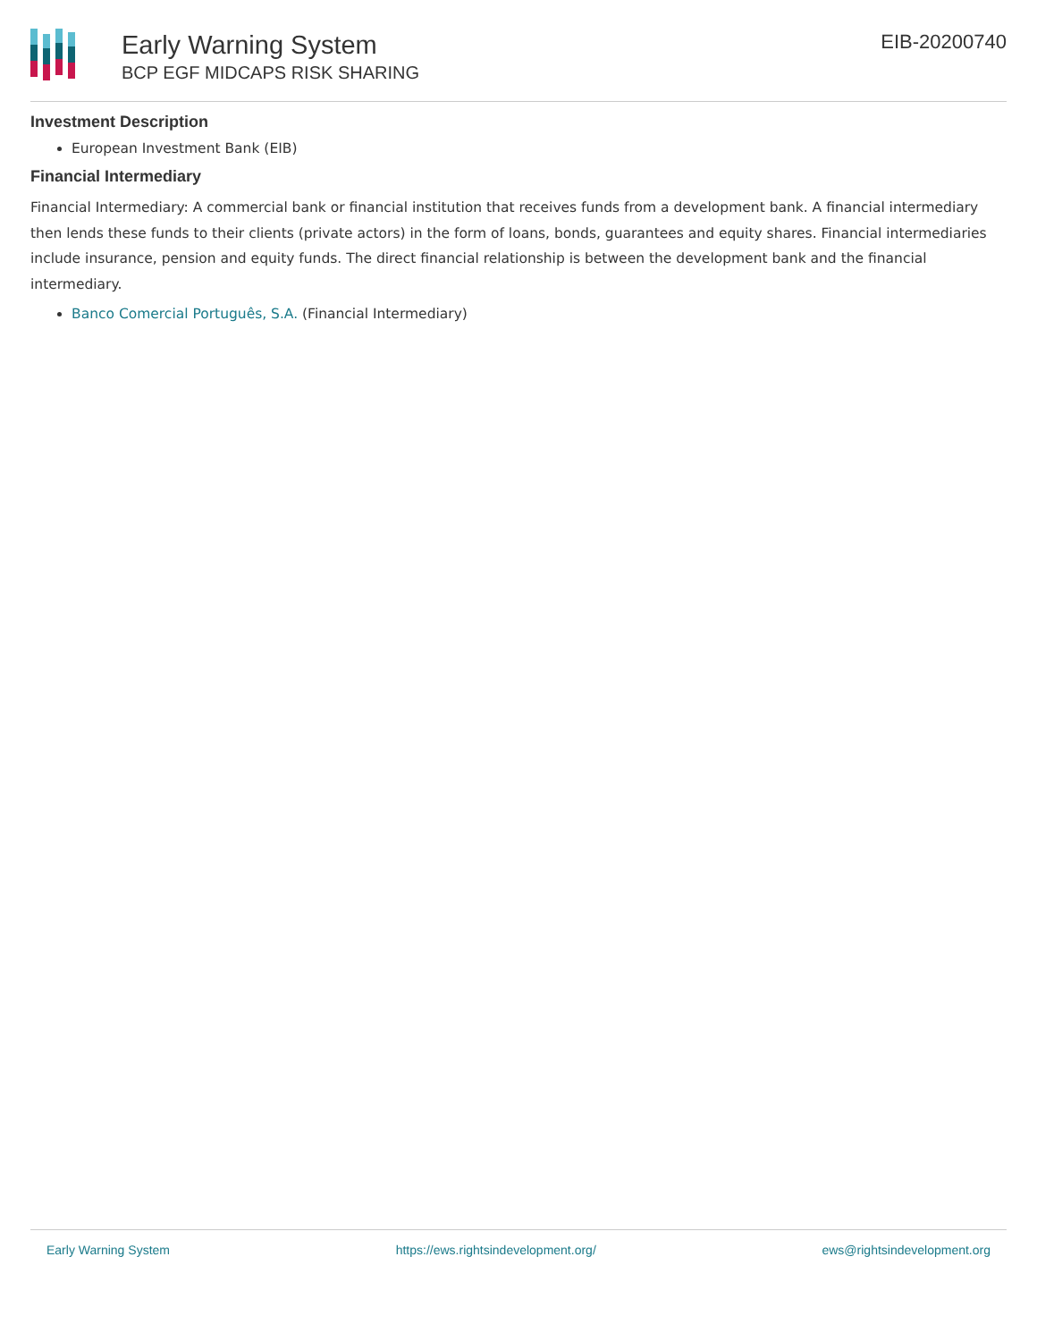Early Warning System
BCP EGF MIDCAPS RISK SHARING
EIB-20200740
Investment Description
European Investment Bank (EIB)
Financial Intermediary
Financial Intermediary: A commercial bank or financial institution that receives funds from a development bank. A financial intermediary then lends these funds to their clients (private actors) in the form of loans, bonds, guarantees and equity shares. Financial intermediaries include insurance, pension and equity funds. The direct financial relationship is between the development bank and the financial intermediary.
Banco Comercial Português, S.A. (Financial Intermediary)
Early Warning System https://ews.rightsindevelopment.org/ ews@rightsindevelopment.org